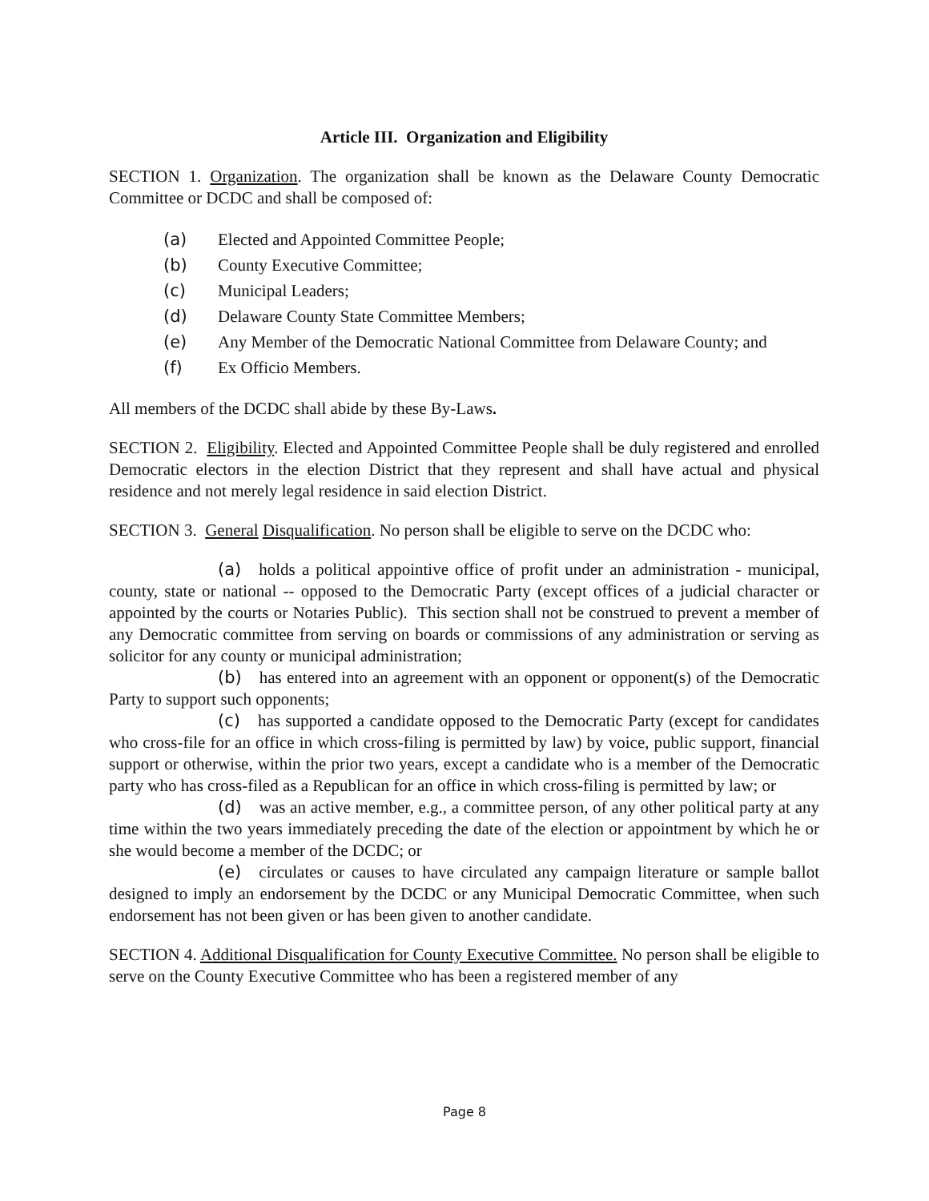Article III. Organization and Eligibility
SECTION 1. Organization. The organization shall be known as the Delaware County Democratic Committee or DCDC and shall be composed of:
(a) Elected and Appointed Committee People;
(b) County Executive Committee;
(c) Municipal Leaders;
(d) Delaware County State Committee Members;
(e) Any Member of the Democratic National Committee from Delaware County; and
(f) Ex Officio Members.
All members of the DCDC shall abide by these By-Laws.
SECTION 2. Eligibility. Elected and Appointed Committee People shall be duly registered and enrolled Democratic electors in the election District that they represent and shall have actual and physical residence and not merely legal residence in said election District.
SECTION 3. General Disqualification. No person shall be eligible to serve on the DCDC who:
(a) holds a political appointive office of profit under an administration - municipal, county, state or national -- opposed to the Democratic Party (except offices of a judicial character or appointed by the courts or Notaries Public). This section shall not be construed to prevent a member of any Democratic committee from serving on boards or commissions of any administration or serving as solicitor for any county or municipal administration;
(b) has entered into an agreement with an opponent or opponent(s) of the Democratic Party to support such opponents;
(c) has supported a candidate opposed to the Democratic Party (except for candidates who cross-file for an office in which cross-filing is permitted by law) by voice, public support, financial support or otherwise, within the prior two years, except a candidate who is a member of the Democratic party who has cross-filed as a Republican for an office in which cross-filing is permitted by law; or
(d) was an active member, e.g., a committee person, of any other political party at any time within the two years immediately preceding the date of the election or appointment by which he or she would become a member of the DCDC; or
(e) circulates or causes to have circulated any campaign literature or sample ballot designed to imply an endorsement by the DCDC or any Municipal Democratic Committee, when such endorsement has not been given or has been given to another candidate.
SECTION 4. Additional Disqualification for County Executive Committee. No person shall be eligible to serve on the County Executive Committee who has been a registered member of any
Page 8